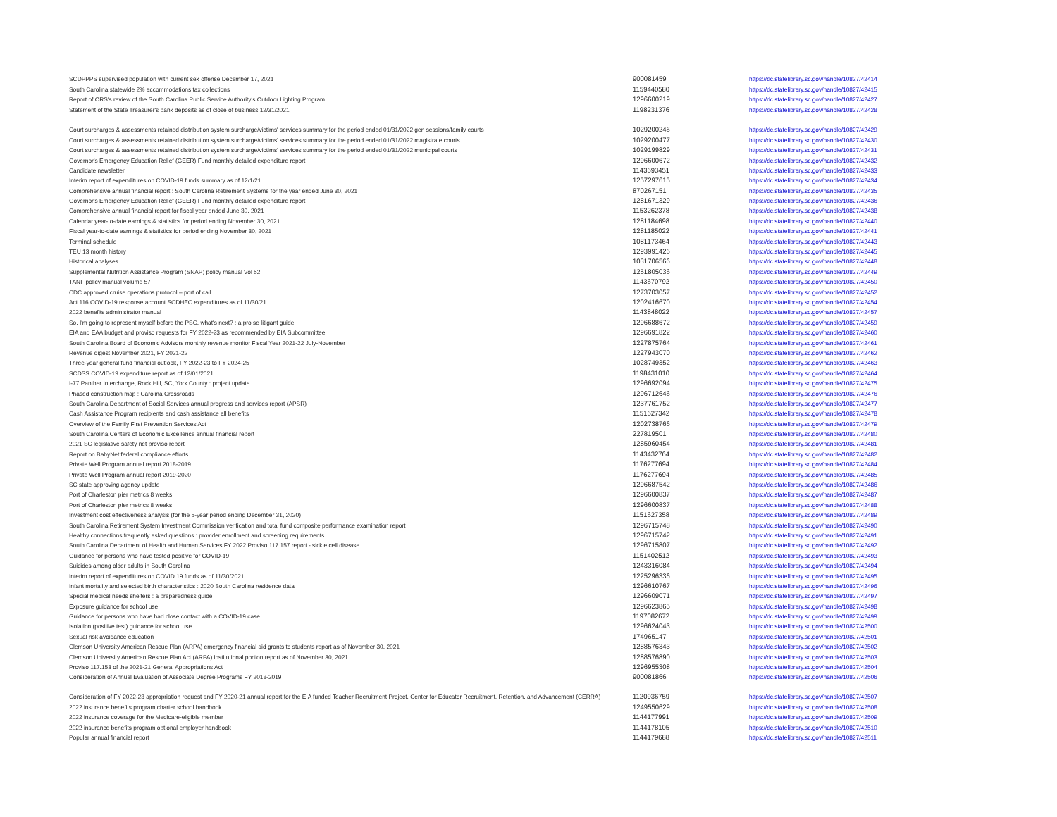| SCDPPPS supervised population with current sex offense December 17, 2021 | 900081459 | https://dc.statelibrary.sc.gov/handle/10827/42414 |
| South Carolina statewide 2% accommodations tax collections | 1159440580 | https://dc.statelibrary.sc.gov/handle/10827/42415 |
| Report of ORS's review of the South Carolina Public Service Authority's Outdoor Lighting Program | 1296600219 | https://dc.statelibrary.sc.gov/handle/10827/42427 |
| Statement of the State Treasurer's bank deposits as of close of business 12/31/2021 | 1198231376 | https://dc.statelibrary.sc.gov/handle/10827/42428 |
| Court surcharges & assessments retained distribution system surcharge/victims' services summary for the period ended 01/31/2022 gen sessions/family courts | 1029200246 | https://dc.statelibrary.sc.gov/handle/10827/42429 |
| Court surcharges & assessments retained distribution system surcharge/victims' services summary for the period ended 01/31/2022 magistrate courts | 1029200477 | https://dc.statelibrary.sc.gov/handle/10827/42430 |
| Court surcharges & assessments retained distribution system surcharge/victims' services summary for the period ended 01/31/2022 municipal courts | 1029199829 | https://dc.statelibrary.sc.gov/handle/10827/42431 |
| Governor's Emergency Education Relief (GEER) Fund monthly detailed expenditure report | 1296600672 | https://dc.statelibrary.sc.gov/handle/10827/42432 |
| Candidate newsletter | 1143693451 | https://dc.statelibrary.sc.gov/handle/10827/42433 |
| Interim report of expenditures on COVID-19 funds summary as of 12/1/21 | 1257297615 | https://dc.statelibrary.sc.gov/handle/10827/42434 |
| Comprehensive annual financial report : South Carolina Retirement Systems for the year ended June 30, 2021 | 870267151 | https://dc.statelibrary.sc.gov/handle/10827/42435 |
| Governor's Emergency Education Relief (GEER) Fund monthly detailed expenditure report | 1281671329 | https://dc.statelibrary.sc.gov/handle/10827/42436 |
| Comprehensive annual financial report for fiscal year ended June 30, 2021 | 1153262378 | https://dc.statelibrary.sc.gov/handle/10827/42438 |
| Calendar year-to-date earnings & statistics for period ending November 30, 2021 | 1281184698 | https://dc.statelibrary.sc.gov/handle/10827/42440 |
| Fiscal year-to-date earnings & statistics for period ending November 30, 2021 | 1281185022 | https://dc.statelibrary.sc.gov/handle/10827/42441 |
| Terminal schedule | 1081173464 | https://dc.statelibrary.sc.gov/handle/10827/42443 |
| TEU 13 month history | 1293991426 | https://dc.statelibrary.sc.gov/handle/10827/42445 |
| Historical analyses | 1031706566 | https://dc.statelibrary.sc.gov/handle/10827/42448 |
| Supplemental Nutrition Assistance Program (SNAP) policy manual Vol 52 | 1251805036 | https://dc.statelibrary.sc.gov/handle/10827/42449 |
| TANF policy manual volume 57 | 1143670792 | https://dc.statelibrary.sc.gov/handle/10827/42450 |
| CDC approved cruise operations protocol – port of call | 1273703057 | https://dc.statelibrary.sc.gov/handle/10827/42452 |
| Act 116 COVID-19 response account SCDHEC expenditures as of 11/30/21 | 1202416670 | https://dc.statelibrary.sc.gov/handle/10827/42454 |
| 2022 benefits administrator manual | 1143848022 | https://dc.statelibrary.sc.gov/handle/10827/42457 |
| So, I'm going to represent myself before the PSC, what's next? : a pro se litigant guide | 1296688672 | https://dc.statelibrary.sc.gov/handle/10827/42459 |
| EIA and EAA budget and proviso requests for FY 2022-23 as recommended by EIA Subcommittee | 1296691822 | https://dc.statelibrary.sc.gov/handle/10827/42460 |
| South Carolina Board of Economic Advisors monthly revenue monitor Fiscal Year 2021-22 July-November | 1227875764 | https://dc.statelibrary.sc.gov/handle/10827/42461 |
| Revenue digest November 2021, FY 2021-22 | 1227943070 | https://dc.statelibrary.sc.gov/handle/10827/42462 |
| Three-year general fund financial outlook, FY 2022-23 to FY 2024-25 | 1028749352 | https://dc.statelibrary.sc.gov/handle/10827/42463 |
| SCDSS COVID-19 expenditure report as of 12/01/2021 | 1198431010 | https://dc.statelibrary.sc.gov/handle/10827/42464 |
| I-77 Panther Interchange, Rock Hill, SC, York County : project update | 1296692094 | https://dc.statelibrary.sc.gov/handle/10827/42475 |
| Phased construction map : Carolina Crossroads | 1296712646 | https://dc.statelibrary.sc.gov/handle/10827/42476 |
| South Carolina Department of Social Services annual progress and services report (APSR) | 1237761752 | https://dc.statelibrary.sc.gov/handle/10827/42477 |
| Cash Assistance Program recipients and cash assistance all benefits | 1151627342 | https://dc.statelibrary.sc.gov/handle/10827/42478 |
| Overview of the Family First Prevention Services Act | 1202738766 | https://dc.statelibrary.sc.gov/handle/10827/42479 |
| South Carolina Centers of Economic Excellence annual financial report | 227819501 | https://dc.statelibrary.sc.gov/handle/10827/42480 |
| 2021 SC legislative safety net proviso report | 1285960454 | https://dc.statelibrary.sc.gov/handle/10827/42481 |
| Report on BabyNet federal compliance efforts | 1143432764 | https://dc.statelibrary.sc.gov/handle/10827/42482 |
| Private Well Program annual report 2018-2019 | 1176277694 | https://dc.statelibrary.sc.gov/handle/10827/42484 |
| Private Well Program annual report 2019-2020 | 1176277694 | https://dc.statelibrary.sc.gov/handle/10827/42485 |
| SC state approving agency update | 1296687542 | https://dc.statelibrary.sc.gov/handle/10827/42486 |
| Port of Charleston pier metrics 8 weeks | 1296600837 | https://dc.statelibrary.sc.gov/handle/10827/42487 |
| Port of Charleston pier metrics 8 weeks | 1296600837 | https://dc.statelibrary.sc.gov/handle/10827/42488 |
| Investment cost effectiveness analysis (for the 5-year period ending December 31, 2020) | 1151627358 | https://dc.statelibrary.sc.gov/handle/10827/42489 |
| South Carolina Retirement System Investment Commission verification and total fund composite performance examination report | 1296715748 | https://dc.statelibrary.sc.gov/handle/10827/42490 |
| Healthy connections frequently asked questions : provider enrollment and screening requirements | 1296715742 | https://dc.statelibrary.sc.gov/handle/10827/42491 |
| South Carolina Department of Health and Human Services FY 2022 Proviso 117.157 report - sickle cell disease | 1296715807 | https://dc.statelibrary.sc.gov/handle/10827/42492 |
| Guidance for persons who have tested positive for COVID-19 | 1151402512 | https://dc.statelibrary.sc.gov/handle/10827/42493 |
| Suicides among older adults in South Carolina | 1243316084 | https://dc.statelibrary.sc.gov/handle/10827/42494 |
| Interim report of expenditures on COVID 19 funds as of 11/30/2021 | 1225296336 | https://dc.statelibrary.sc.gov/handle/10827/42495 |
| Infant mortality and selected birth characteristics : 2020 South Carolina residence data | 1296610767 | https://dc.statelibrary.sc.gov/handle/10827/42496 |
| Special medical needs shelters : a preparedness guide | 1296609071 | https://dc.statelibrary.sc.gov/handle/10827/42497 |
| Exposure guidance for school use | 1296623865 | https://dc.statelibrary.sc.gov/handle/10827/42498 |
| Guidance for persons who have had close contact with a COVID-19 case | 1197082672 | https://dc.statelibrary.sc.gov/handle/10827/42499 |
| Isolation (positive test) guidance for school use | 1296624043 | https://dc.statelibrary.sc.gov/handle/10827/42500 |
| Sexual risk avoidance education | 174965147 | https://dc.statelibrary.sc.gov/handle/10827/42501 |
| Clemson University American Rescue Plan (ARPA) emergency financial aid grants to students report as of November 30, 2021 | 1288576343 | https://dc.statelibrary.sc.gov/handle/10827/42502 |
| Clemson University American Rescue Plan Act (ARPA) institutional portion report as of November 30, 2021 | 1288576890 | https://dc.statelibrary.sc.gov/handle/10827/42503 |
| Proviso 117.153 of the 2021-21 General Appropriations Act | 1296955308 | https://dc.statelibrary.sc.gov/handle/10827/42504 |
| Consideration of Annual Evaluation of Associate Degree Programs FY 2018-2019 | 900081866 | https://dc.statelibrary.sc.gov/handle/10827/42506 |
| Consideration of FY 2022-23 appropriation request and FY 2020-21 annual report for the EIA funded Teacher Recruitment Project, Center for Educator Recruitment, Retention, and Advancement (CERRA) | 1120936759 | https://dc.statelibrary.sc.gov/handle/10827/42507 |
| 2022 insurance benefits program charter school handbook | 1249550629 | https://dc.statelibrary.sc.gov/handle/10827/42508 |
| 2022 insurance coverage for the Medicare-eligible member | 1144177991 | https://dc.statelibrary.sc.gov/handle/10827/42509 |
| 2022 insurance benefits program optional employer handbook | 1144178105 | https://dc.statelibrary.sc.gov/handle/10827/42510 |
| Popular annual financial report | 1144179688 | https://dc.statelibrary.sc.gov/handle/10827/42511 |